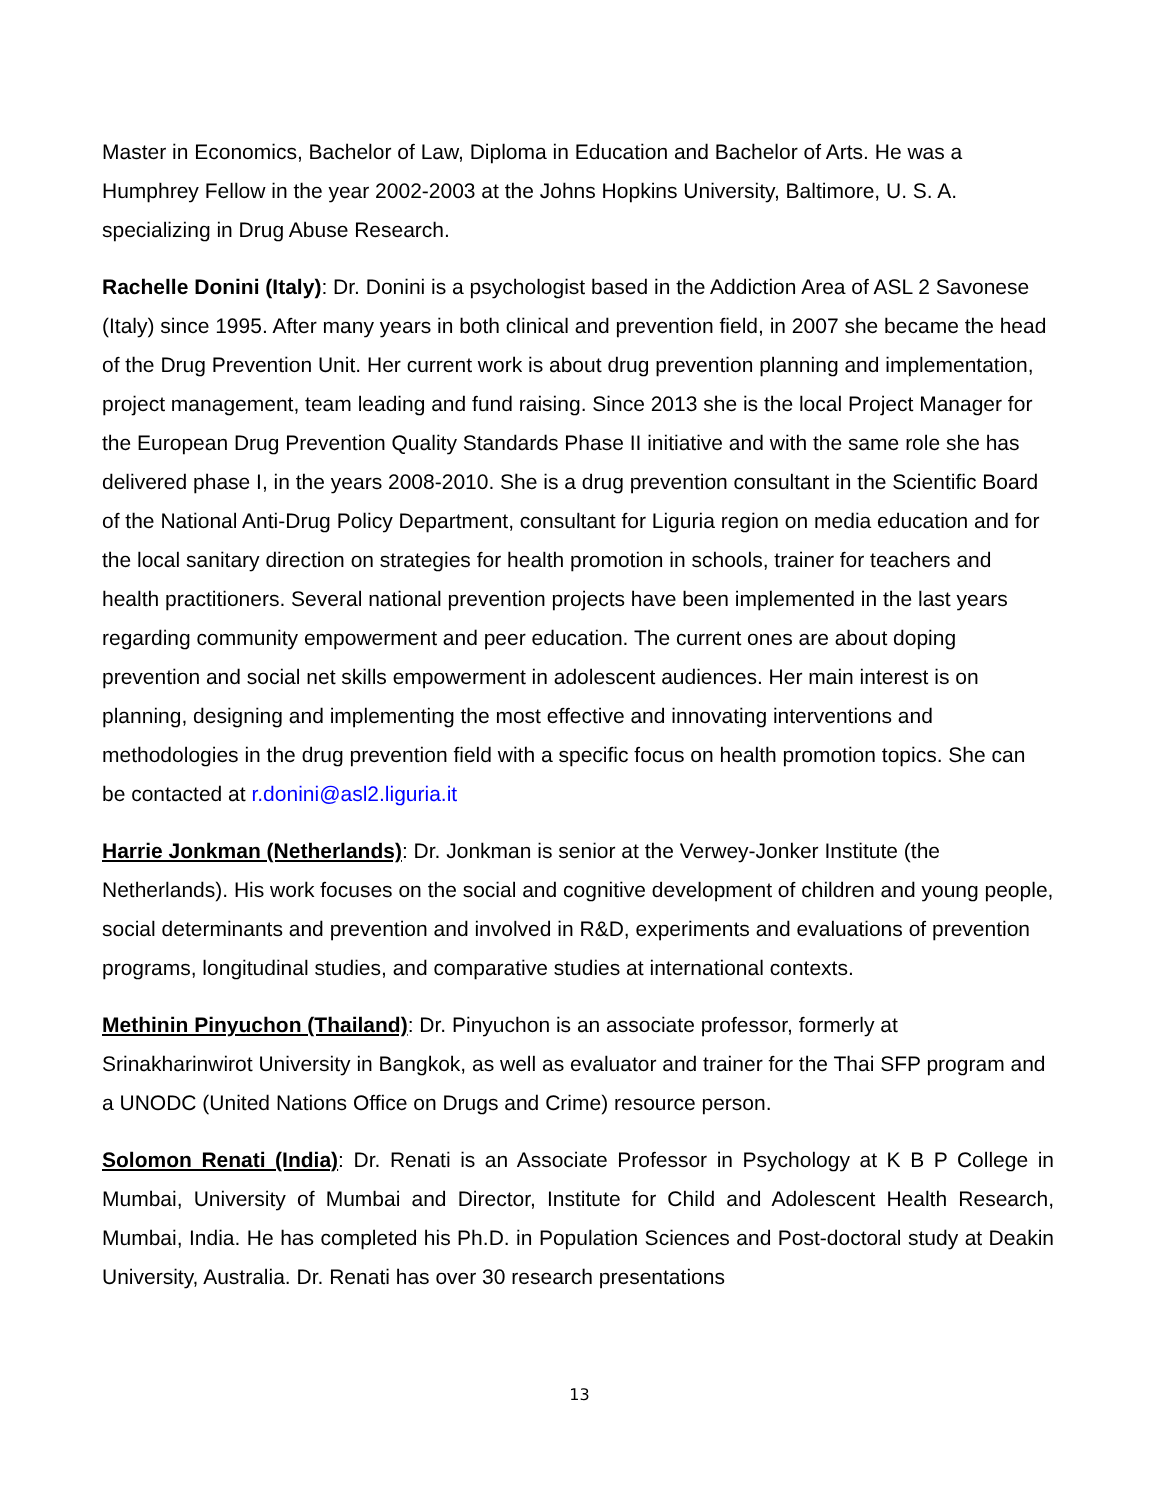Master in Economics, Bachelor of Law, Diploma in Education and Bachelor of Arts. He was a Humphrey Fellow in the year 2002-2003 at the Johns Hopkins University, Baltimore, U. S. A. specializing in Drug Abuse Research.
Rachelle Donini (Italy): Dr. Donini is a psychologist based in the Addiction Area of ASL 2 Savonese (Italy) since 1995. After many years in both clinical and prevention field, in 2007 she became the head of the Drug Prevention Unit. Her current work is about drug prevention planning and implementation, project management, team leading and fund raising. Since 2013 she is the local Project Manager for the European Drug Prevention Quality Standards Phase II initiative and with the same role she has delivered phase I, in the years 2008-2010. She is a drug prevention consultant in the Scientific Board of the National Anti-Drug Policy Department, consultant for Liguria region on media education and for the local sanitary direction on strategies for health promotion in schools, trainer for teachers and health practitioners. Several national prevention projects have been implemented in the last years regarding community empowerment and peer education. The current ones are about doping prevention and social net skills empowerment in adolescent audiences. Her main interest is on planning, designing and implementing the most effective and innovating interventions and methodologies in the drug prevention field with a specific focus on health promotion topics. She can be contacted at r.donini@asl2.liguria.it
Harrie Jonkman (Netherlands): Dr. Jonkman is senior at the Verwey-Jonker Institute (the Netherlands). His work focuses on the social and cognitive development of children and young people, social determinants and prevention and involved in R&D, experiments and evaluations of prevention programs, longitudinal studies, and comparative studies at international contexts.
Methinin Pinyuchon (Thailand): Dr. Pinyuchon is an associate professor, formerly at Srinakharinwirot University in Bangkok, as well as evaluator and trainer for the Thai SFP program and a UNODC (United Nations Office on Drugs and Crime) resource person.
Solomon Renati (India): Dr. Renati is an Associate Professor in Psychology at K B P College in Mumbai, University of Mumbai and Director, Institute for Child and Adolescent Health Research, Mumbai, India. He has completed his Ph.D. in Population Sciences and Post-doctoral study at Deakin University, Australia. Dr. Renati has over 30 research presentations
13